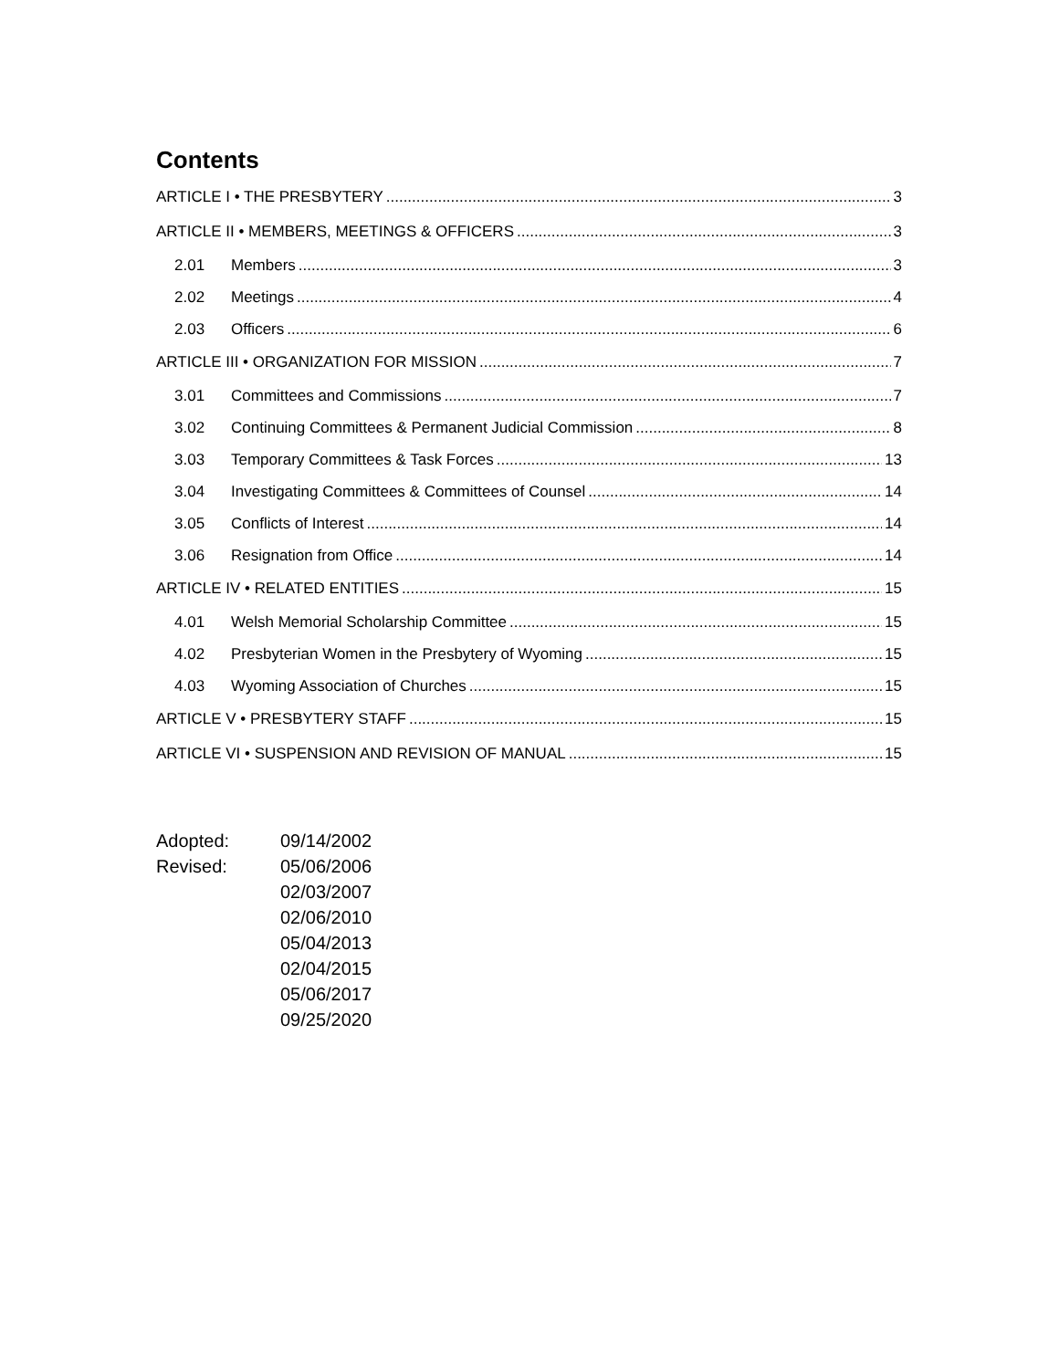Contents
ARTICLE I • THE PRESBYTERY 3
ARTICLE II • MEMBERS, MEETINGS & OFFICERS 3
2.01 Members 3
2.02 Meetings 4
2.03 Officers 6
ARTICLE III • ORGANIZATION FOR MISSION 7
3.01 Committees and Commissions 7
3.02 Continuing Committees & Permanent Judicial Commission 8
3.03 Temporary Committees & Task Forces 13
3.04 Investigating Committees & Committees of Counsel 14
3.05 Conflicts of Interest 14
3.06 Resignation from Office 14
ARTICLE IV • RELATED ENTITIES 15
4.01 Welsh Memorial Scholarship Committee 15
4.02 Presbyterian Women in the Presbytery of Wyoming 15
4.03 Wyoming Association of Churches 15
ARTICLE V • PRESBYTERY STAFF 15
ARTICLE VI • SUSPENSION AND REVISION OF MANUAL 15
Adopted:
Revised:
09/14/2002
05/06/2006
02/03/2007
02/06/2010
05/04/2013
02/04/2015
05/06/2017
09/25/2020